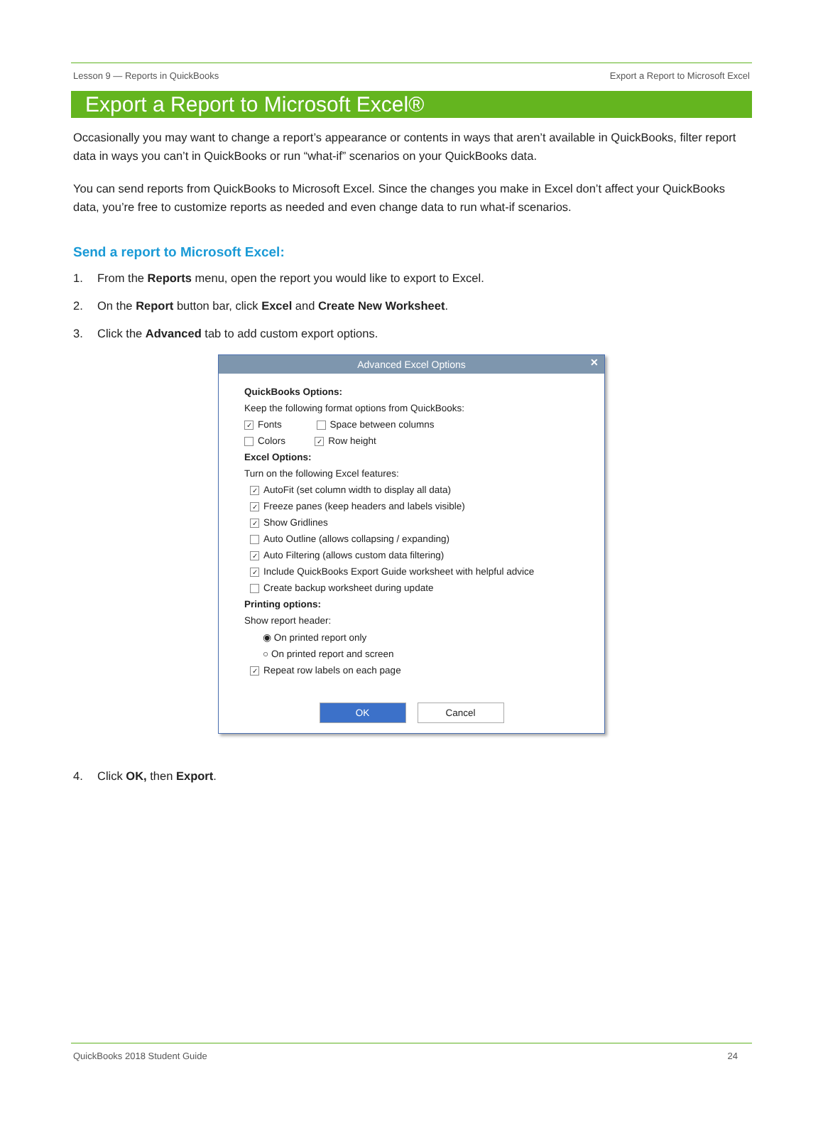Lesson 9 — Reports in QuickBooks Export a Report to Microsoft Excel
Export a Report to Microsoft Excel®
Occasionally you may want to change a report’s appearance or contents in ways that aren’t available in QuickBooks, filter report data in ways you can’t in QuickBooks or run “what-if” scenarios on your QuickBooks data.
You can send reports from QuickBooks to Microsoft Excel. Since the changes you make in Excel don’t affect your QuickBooks data, you’re free to customize reports as needed and even change data to run what-if scenarios.
Send a report to Microsoft Excel:
1. From the Reports menu, open the report you would like to export to Excel.
2. On the Report button bar, click Excel and Create New Worksheet.
3. Click the Advanced tab to add custom export options.
Advanced Excel Options ✕
QuickBooks Options:
Keep the following format options from QuickBooks:
✓ Fonts Space between columns
Colors ✓ Row height
Excel Options:
Turn on the following Excel features:
✓ AutoFit (set column width to display all data)
✓ Freeze panes (keep headers and labels visible)
✓ Show Gridlines
Auto Outline (allows collapsing / expanding)
✓ Auto Filtering (allows custom data filtering)
✓ Include QuickBooks Export Guide worksheet with helpful advice
Create backup worksheet during update
Printing options:
Show report header:
◉ On printed report only
○ On printed report and screen
✓ Repeat row labels on each page
OK Cancel
4. Click OK, then Export.
QuickBooks 2018 Student Guide 24